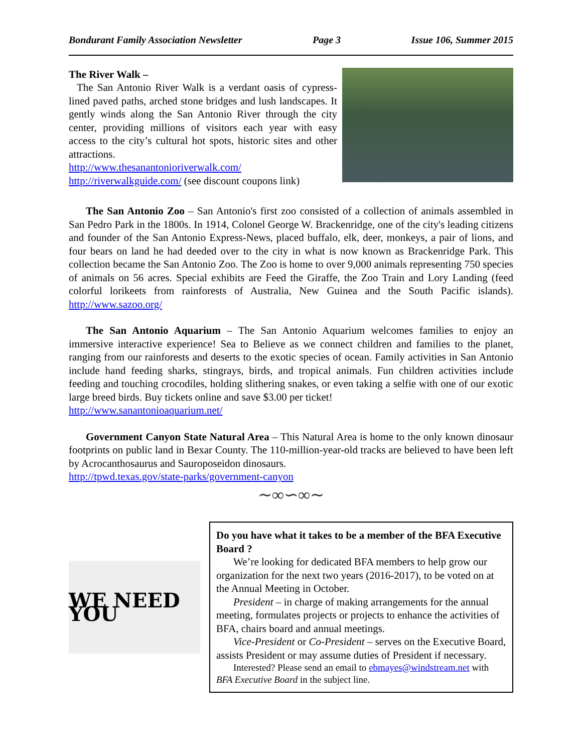Bondurant Family Association Newsletter Page 3 Issue 106, Summer 2015
The River Walk –
The San Antonio River Walk is a verdant oasis of cypress-lined paved paths, arched stone bridges and lush landscapes. It gently winds along the San Antonio River through the city center, providing millions of visitors each year with easy access to the city’s cultural hot spots, historic sites and other attractions.
http://www.thesanantonioriverwalk.com/
http://riverwalkguide.com/ (see discount coupons link)
The San Antonio Zoo – San Antonio's first zoo consisted of a collection of animals assembled in San Pedro Park in the 1800s. In 1914, Colonel George W. Brackenridge, one of the city's leading citizens and founder of the San Antonio Express-News, placed buffalo, elk, deer, monkeys, a pair of lions, and four bears on land he had deeded over to the city in what is now known as Brackenridge Park. This collection became the San Antonio Zoo. The Zoo is home to over 9,000 animals representing 750 species of animals on 56 acres. Special exhibits are Feed the Giraffe, the Zoo Train and Lory Landing (feed colorful lorikeets from rainforests of Australia, New Guinea and the South Pacific islands). http://www.sazoo.org/
The San Antonio Aquarium – The San Antonio Aquarium welcomes families to enjoy an immersive interactive experience! Sea to Believe as we connect children and families to the planet, ranging from our rainforests and deserts to the exotic species of ocean. Family activities in San Antonio include hand feeding sharks, stingrays, birds, and tropical animals. Fun children activities include feeding and touching crocodiles, holding slithering snakes, or even taking a selfie with one of our exotic large breed birds. Buy tickets online and save $3.00 per ticket!
http://www.sanantonioaquarium.net/
Government Canyon State Natural Area – This Natural Area is home to the only known dinosaur footprints on public land in Bexar County. The 110-million-year-old tracks are believed to have been left by Acrocanthosaurus and Sauroposeidon dinosaurs.
http://tpwd.texas.gov/state-parks/government-canyon
∼∞∽∞∼
WE NEED YOU
Do you have what it takes to be a member of the BFA Executive Board ?
We’re looking for dedicated BFA members to help grow our organization for the next two years (2016-2017), to be voted on at the Annual Meeting in October.
President – in charge of making arrangements for the annual meeting, formulates projects or projects to enhance the activities of BFA, chairs board and annual meetings.
Vice-President or Co-President – serves on the Executive Board, assists President or may assume duties of President if necessary.
Interested? Please send an email to ebmayes@windstream.net with BFA Executive Board in the subject line.